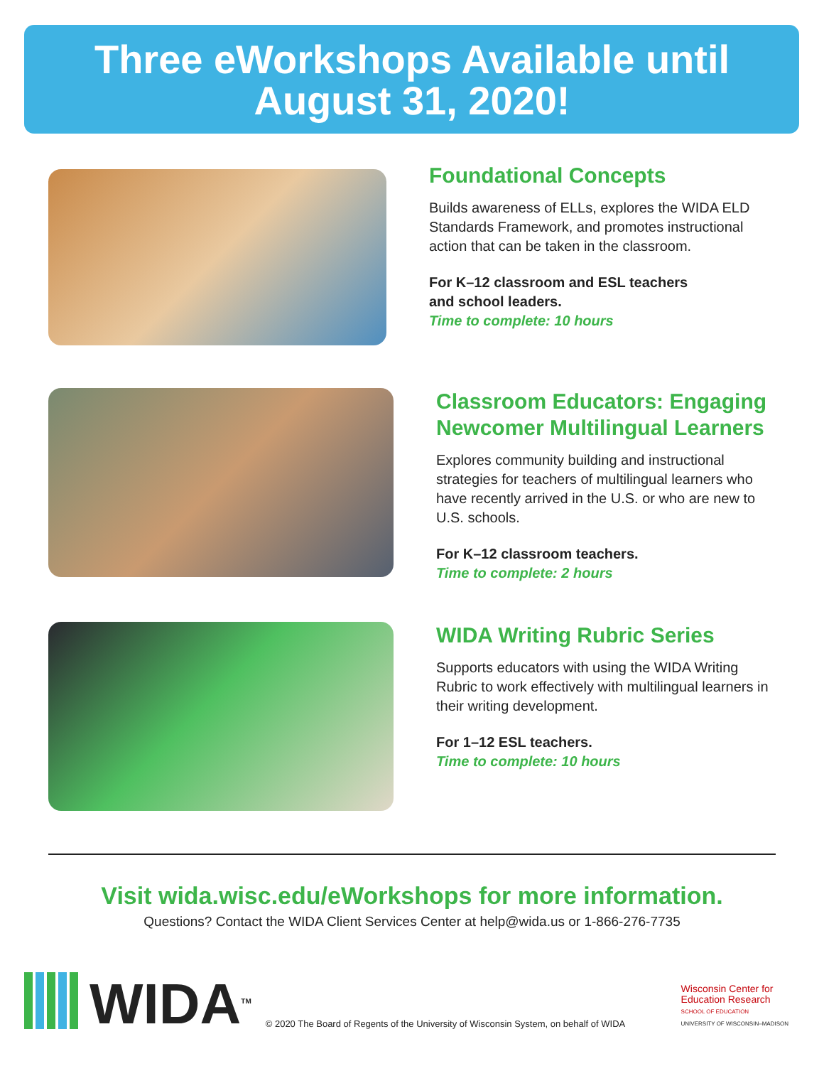Three eWorkshops Available until
August 31, 2020!
Foundational Concepts
Builds awareness of ELLs, explores the WIDA ELD Standards Framework, and promotes instructional action that can be taken in the classroom.
For K–12 classroom and ESL teachers
and school leaders.
Time to complete: 10 hours
Classroom Educators: Engaging Newcomer Multilingual Learners
Explores community building and instructional strategies for teachers of multilingual learners who have recently arrived in the U.S. or who are new to U.S. schools.
For K–12 classroom teachers.
Time to complete: 2 hours
WIDA Writing Rubric Series
Supports educators with using the WIDA Writing Rubric to work effectively with multilingual learners in their writing development.
For 1–12 ESL teachers.
Time to complete: 10 hours
Visit wida.wisc.edu/eWorkshops for more information.
Questions? Contact the WIDA Client Services Center at help@wida.us or 1-866-276-7735
WIDA<sup>TM</sup>
© 2020 The Board of Regents of the University of Wisconsin System, on behalf of WIDA
Wisconsin Center for
Education Research
SCHOOL OF EDUCATION
UNIVERSITY OF WISCONSIN–MADISON